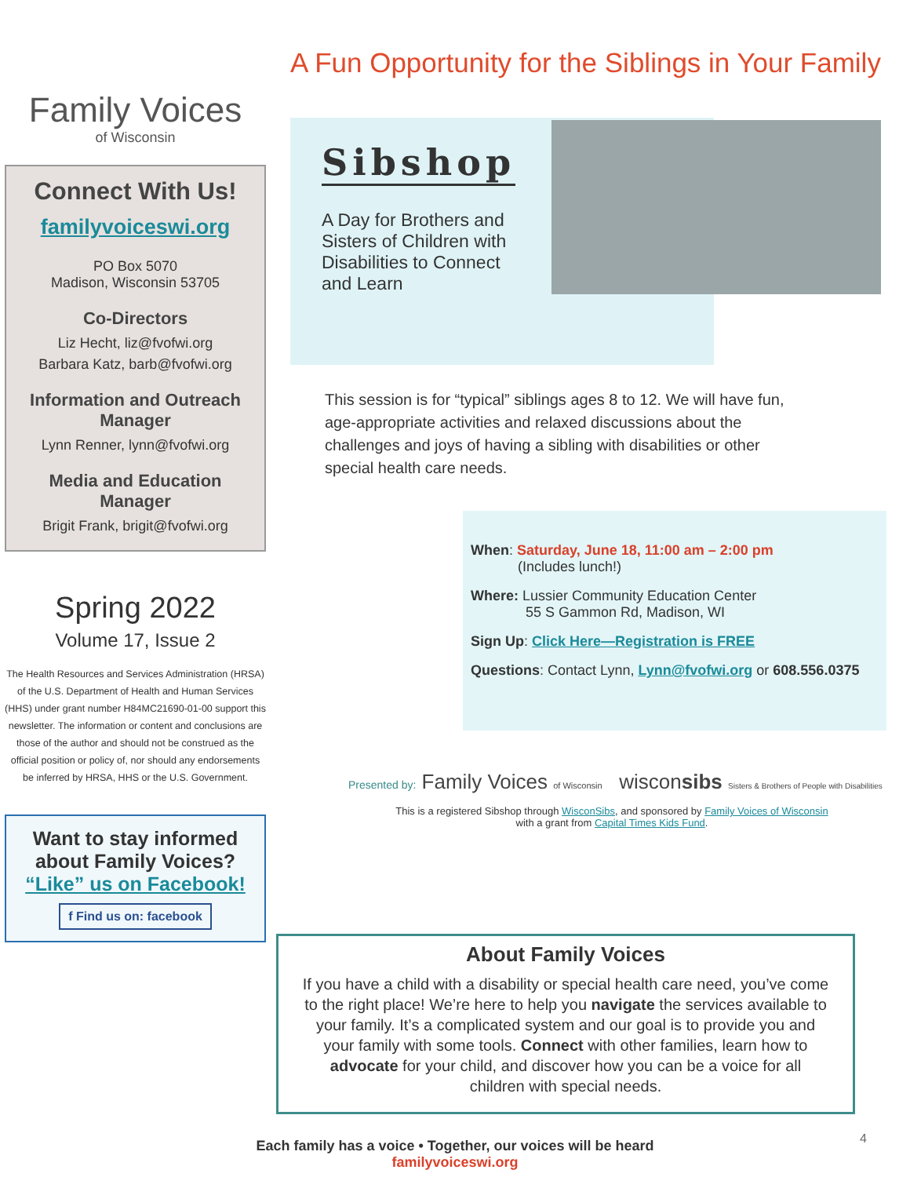Family Voices
of Wisconsin
Connect With Us!
familyvoiceswi.org
PO Box 5070
Madison, Wisconsin 53705
Co-Directors
Liz Hecht, liz@fvofwi.org
Barbara Katz, barb@fvofwi.org
Information and Outreach Manager
Lynn Renner, lynn@fvofwi.org
Media and Education Manager
Brigit Frank, brigit@fvofwi.org
Spring 2022
Volume 17, Issue 2
The Health Resources and Services Administration (HRSA) of the U.S. Department of Health and Human Services (HHS) under grant number H84MC21690-01-00 support this newsletter. The information or content and conclusions are those of the author and should not be construed as the official position or policy of, nor should any endorsements be inferred by HRSA, HHS or the U.S. Government.
Want to stay informed about Family Voices?
“Like” us on Facebook!
f Find us on: facebook
A Fun Opportunity for the Siblings in Your Family
Sibshop
A Day for Brothers and
Sisters of Children with
Disabilities to Connect
and Learn
This session is for “typical” siblings ages 8 to 12. We will have fun, age-appropriate activities and relaxed discussions about the challenges and joys of having a sibling with disabilities or other special health care needs.
When: Saturday, June 18, 11:00 am – 2:00 pm
(Includes lunch!)
Where: Lussier Community Education Center
55 S Gammon Rd, Madison, WI
Sign Up: Click Here—Registration is FREE
Questions: Contact Lynn, Lynn@fvofwi.org or 608.556.0375
Presented by: Family Voices of Wisconsin wisconsibs Sisters & Brothers of People with Disabilities
This is a registered Sibshop through WisconSibs, and sponsored by Family Voices of Wisconsin
with a grant from Capital Times Kids Fund.
About Family Voices
If you have a child with a disability or special health care need, you’ve come to the right place! We’re here to help you navigate the services available to your family. It’s a complicated system and our goal is to provide you and your family with some tools. Connect with other families, learn how to advocate for your child, and discover how you can be a voice for all children with special needs.
4
Each family has a voice • Together, our voices will be heard
familyvoiceswi.org